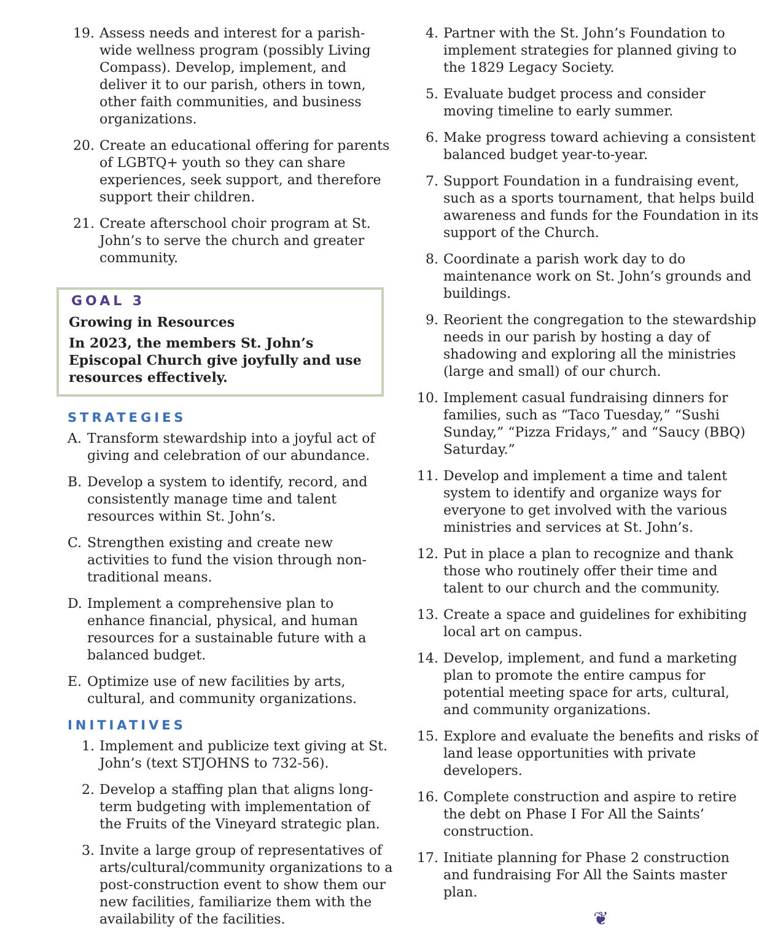19. Assess needs and interest for a parish-wide wellness program (possibly Living Compass). Develop, implement, and deliver it to our parish, others in town, other faith communities, and business organizations.
20. Create an educational offering for parents of LGBTQ+ youth so they can share experiences, seek support, and therefore support their children.
21. Create afterschool choir program at St. John’s to serve the church and greater community.
GOAL 3
Growing in Resources
In 2023, the members St. John’s Episcopal Church give joyfully and use resources effectively.
STRATEGIES
A. Transform stewardship into a joyful act of giving and celebration of our abundance.
B. Develop a system to identify, record, and consistently manage time and talent resources within St. John’s.
C. Strengthen existing and create new activities to fund the vision through non-traditional means.
D. Implement a comprehensive plan to enhance financial, physical, and human resources for a sustainable future with a balanced budget.
E. Optimize use of new facilities by arts, cultural, and community organizations.
INITIATIVES
1. Implement and publicize text giving at St. John’s (text STJOHNS to 732-56).
2. Develop a staffing plan that aligns long-term budgeting with implementation of the Fruits of the Vineyard strategic plan.
3. Invite a large group of representatives of arts/cultural/community organizations to a post-construction event to show them our new facilities, familiarize them with the availability of the facilities.
4. Partner with the St. John’s Foundation to implement strategies for planned giving to the 1829 Legacy Society.
5. Evaluate budget process and consider moving timeline to early summer.
6. Make progress toward achieving a consistent balanced budget year-to-year.
7. Support Foundation in a fundraising event, such as a sports tournament, that helps build awareness and funds for the Foundation in its support of the Church.
8. Coordinate a parish work day to do maintenance work on St. John’s grounds and buildings.
9. Reorient the congregation to the stewardship needs in our parish by hosting a day of shadowing and exploring all the ministries (large and small) of our church.
10. Implement casual fundraising dinners for families, such as “Taco Tuesday,” “Sushi Sunday,” “Pizza Fridays,” and “Saucy (BBQ) Saturday.”
11. Develop and implement a time and talent system to identify and organize ways for everyone to get involved with the various ministries and services at St. John’s.
12. Put in place a plan to recognize and thank those who routinely offer their time and talent to our church and the community.
13. Create a space and guidelines for exhibiting local art on campus.
14. Develop, implement, and fund a marketing plan to promote the entire campus for potential meeting space for arts, cultural, and community organizations.
15. Explore and evaluate the benefits and risks of land lease opportunities with private developers.
16. Complete construction and aspire to retire the debt on Phase I For All the Saints’ construction.
17. Initiate planning for Phase 2 construction and fundraising For All the Saints master plan.
❦